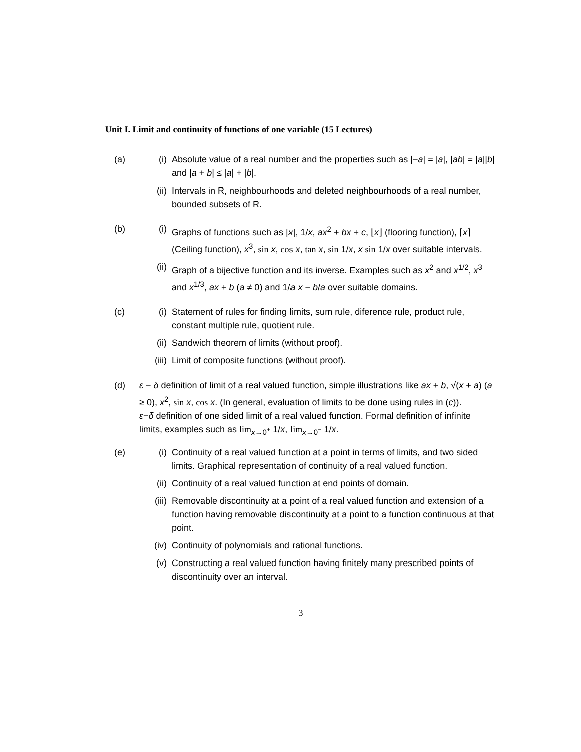Unit I. Limit and continuity of functions of one variable (15 Lectures)
(a) (i) Absolute value of a real number and the properties such as |−a| = |a|, |ab| = |a||b| and |a + b| ≤ |a| + |b|.
(ii) Intervals in R, neighbourhoods and deleted neighbourhoods of a real number, bounded subsets of R.
(b) (i) Graphs of functions such as |x|, 1/x, ax<sup>2</sup> + bx + c, ⌊x⌋ (flooring function), ⌈x⌉ (Ceiling function), x<sup>3</sup>, sin x, cos x, tan x, sin 1/x, x sin 1/x over suitable intervals.
(ii) Graph of a bijective function and its inverse. Examples such as x<sup>2</sup> and x<sup>1/2</sup>, x<sup>3</sup> and x<sup>1/3</sup>, ax + b (a ≠ 0) and 1/a x − b/a over suitable domains.
(c) (i) Statement of rules for finding limits, sum rule, diference rule, product rule, constant multiple rule, quotient rule.
(ii) Sandwich theorem of limits (without proof).
(iii) Limit of composite functions (without proof).
(d) ε − δ definition of limit of a real valued function, simple illustrations like ax + b, √(x + a) (a ≥ 0), x<sup>2</sup>, sin x, cos x. (In general, evaluation of limits to be done using rules in (c)).
ε−δ definition of one sided limit of a real valued function. Formal definition of infinite limits, examples such as lim<sub>x→0<sup>+</sup></sub> 1/x, lim<sub>x→0<sup>−</sup></sub> 1/x.
(e) (i) Continuity of a real valued function at a point in terms of limits, and two sided limits. Graphical representation of continuity of a real valued function.
(ii) Continuity of a real valued function at end points of domain.
(iii) Removable discontinuity at a point of a real valued function and extension of a function having removable discontinuity at a point to a function continuous at that point.
(iv) Continuity of polynomials and rational functions.
(v) Constructing a real valued function having finitely many prescribed points of discontinuity over an interval.
3